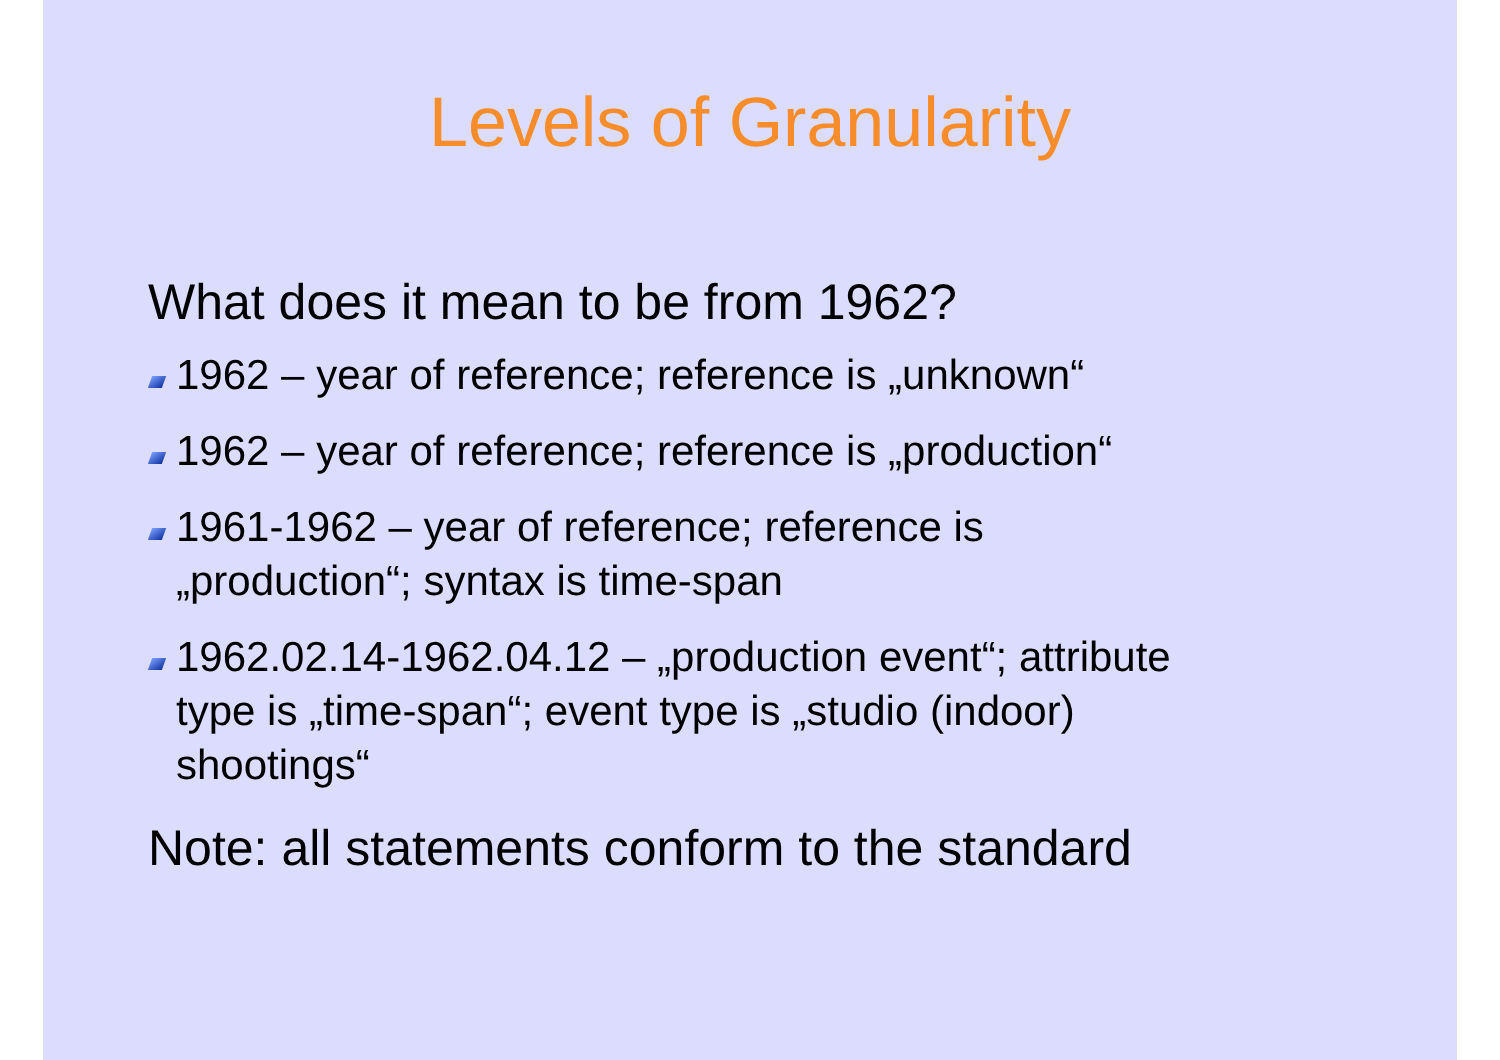Levels of Granularity
What does it mean to be from 1962?
1962 – year of reference; reference is „unknown“
1962 – year of reference; reference is „production“
1961-1962 – year of reference; reference is
„production“; syntax is time-span
1962.02.14-1962.04.12 – „production event“; attribute
type is „time-span“; event type is „studio (indoor)
shootings“
Note: all statements conform to the standard